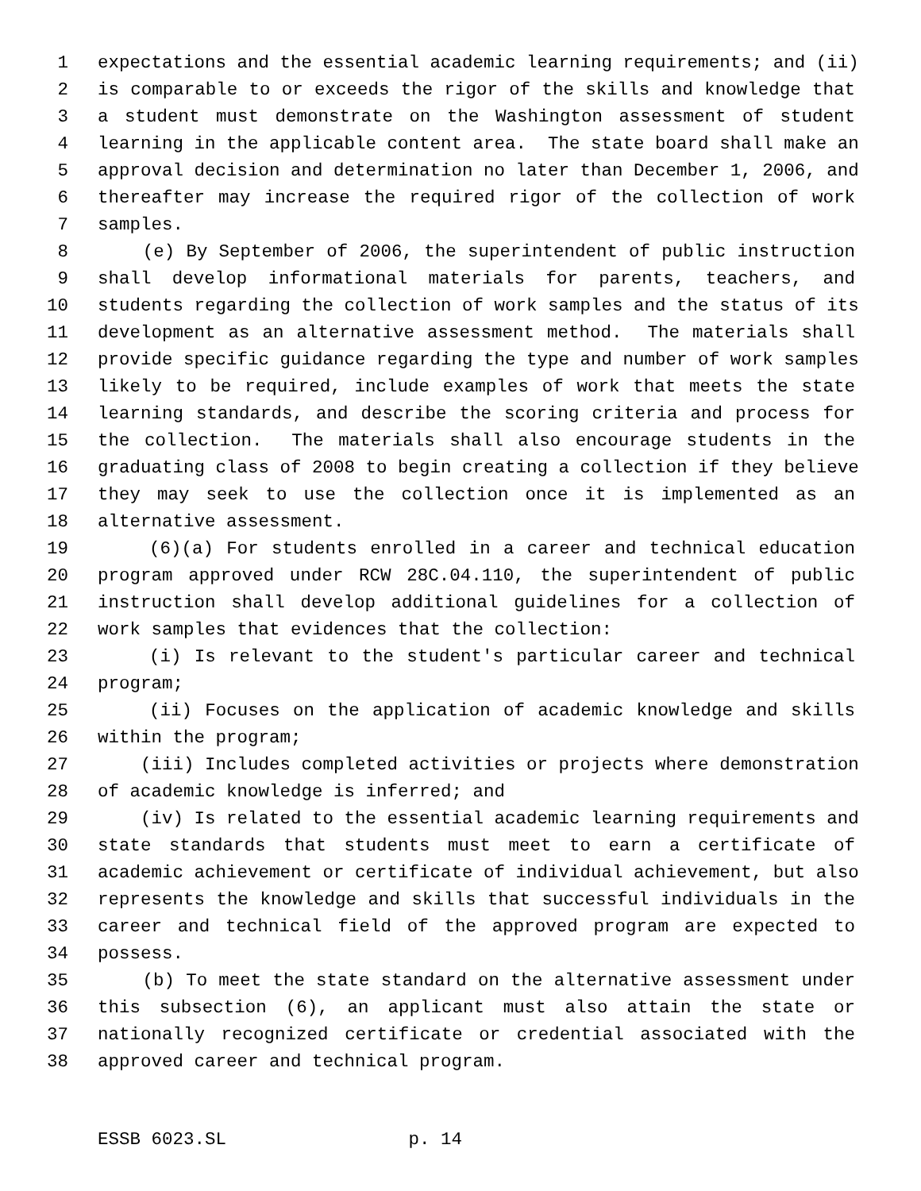1 expectations and the essential academic learning requirements; and (ii)
2 is comparable to or exceeds the rigor of the skills and knowledge that
3 a student must demonstrate on the Washington assessment of student
4 learning in the applicable content area. The state board shall make an
5 approval decision and determination no later than December 1, 2006, and
6 thereafter may increase the required rigor of the collection of work
7 samples.
8 (e) By September of 2006, the superintendent of public instruction
9 shall develop informational materials for parents, teachers, and
10 students regarding the collection of work samples and the status of its
11 development as an alternative assessment method. The materials shall
12 provide specific guidance regarding the type and number of work samples
13 likely to be required, include examples of work that meets the state
14 learning standards, and describe the scoring criteria and process for
15 the collection. The materials shall also encourage students in the
16 graduating class of 2008 to begin creating a collection if they believe
17 they may seek to use the collection once it is implemented as an
18 alternative assessment.
19 (6)(a) For students enrolled in a career and technical education
20 program approved under RCW 28C.04.110, the superintendent of public
21 instruction shall develop additional guidelines for a collection of
22 work samples that evidences that the collection:
23 (i) Is relevant to the student's particular career and technical
24 program;
25 (ii) Focuses on the application of academic knowledge and skills
26 within the program;
27 (iii) Includes completed activities or projects where demonstration
28 of academic knowledge is inferred; and
29 (iv) Is related to the essential academic learning requirements and
30 state standards that students must meet to earn a certificate of
31 academic achievement or certificate of individual achievement, but also
32 represents the knowledge and skills that successful individuals in the
33 career and technical field of the approved program are expected to
34 possess.
35 (b) To meet the state standard on the alternative assessment under
36 this subsection (6), an applicant must also attain the state or
37 nationally recognized certificate or credential associated with the
38 approved career and technical program.
ESSB 6023.SL p. 14